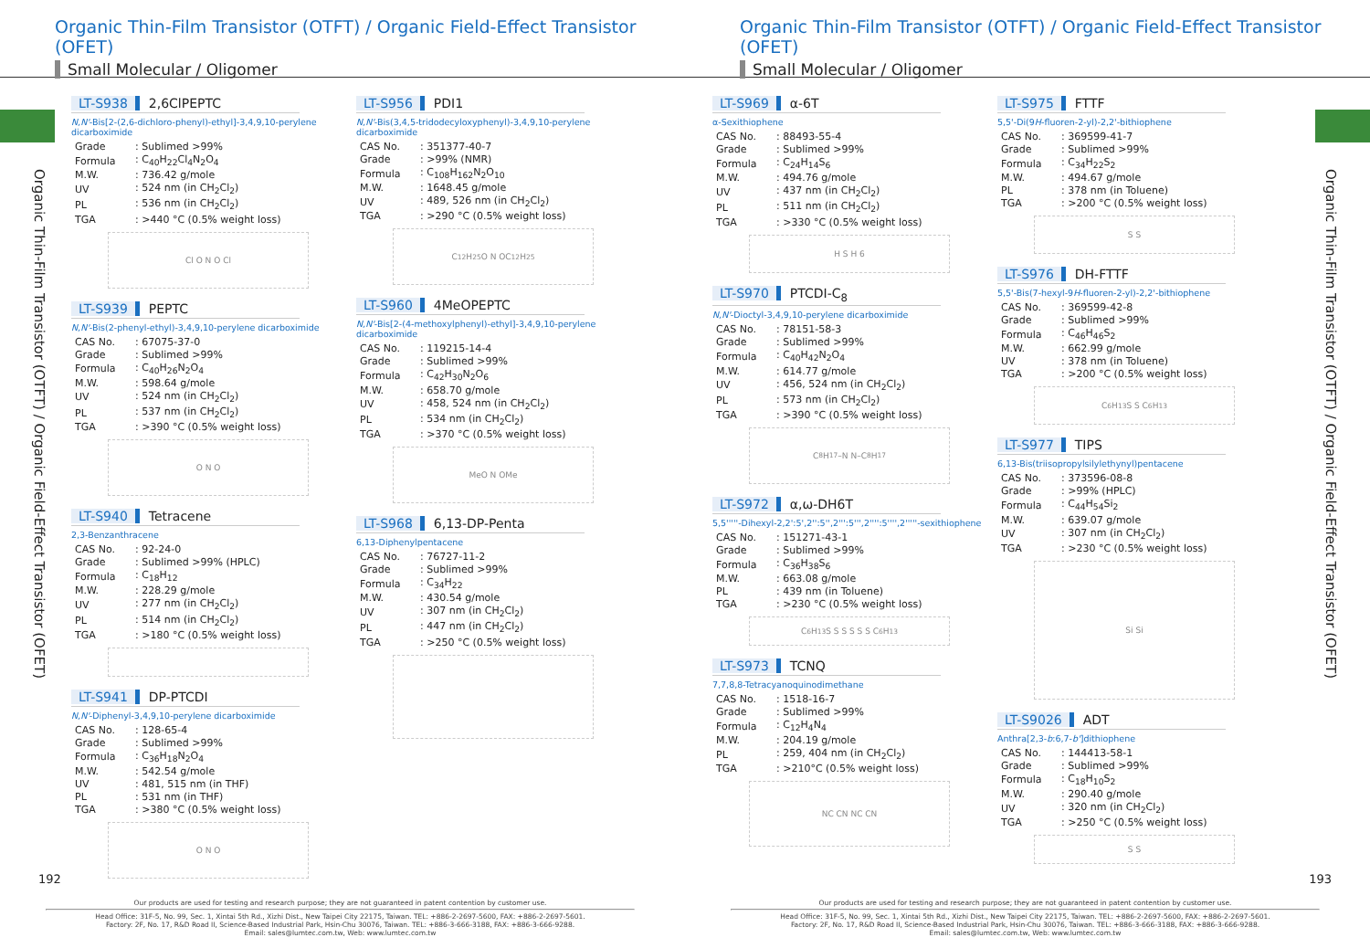Organic Thin-Film Transistor (OTFT) / Organic Field-Effect Transistor (OFET)
Organic Thin-Film Transistor (OTFT) / Organic Field-Effect Transistor (OFET)
Small Molecular / Oligomer
LT-S938 2,6ClPEPTC
N,N'-Bis[2-(2,6-dichloro-phenyl)-ethyl]-3,4,9,10-perylene dicarboximide
| Grade | : Sublimed >99% |
| Formula | : C<sub>40</sub>H<sub>22</sub>Cl<sub>4</sub>N<sub>2</sub>O<sub>4</sub> |
| M.W. | : 736.42 g/mole |
| UV | : 524 nm (in CH<sub>2</sub>Cl<sub>2</sub>) |
| PL | : 536 nm (in CH<sub>2</sub>Cl<sub>2</sub>) |
| TGA | : >440 °C (0.5% weight loss) |
Cl O N O Cl
LT-S939 PEPTC
N,N'-Bis(2-phenyl-ethyl)-3,4,9,10-perylene dicarboximide
| CAS No. | : 67075-37-0 |
| Grade | : Sublimed >99% |
| Formula | : C<sub>40</sub>H<sub>26</sub>N<sub>2</sub>O<sub>4</sub> |
| M.W. | : 598.64 g/mole |
| UV | : 524 nm (in CH<sub>2</sub>Cl<sub>2</sub>) |
| PL | : 537 nm (in CH<sub>2</sub>Cl<sub>2</sub>) |
| TGA | : >390 °C (0.5% weight loss) |
O N O
LT-S940 Tetracene
2,3-Benzanthracene
| CAS No. | : 92-24-0 |
| Grade | : Sublimed >99% (HPLC) |
| Formula | : C<sub>18</sub>H<sub>12</sub> |
| M.W. | : 228.29 g/mole |
| UV | : 277 nm (in CH<sub>2</sub>Cl<sub>2</sub>) |
| PL | : 514 nm (in CH<sub>2</sub>Cl<sub>2</sub>) |
| TGA | : >180 °C (0.5% weight loss) |
LT-S941 DP-PTCDI
N,N'-Diphenyl-3,4,9,10-perylene dicarboximide
| CAS No. | : 128-65-4 |
| Grade | : Sublimed >99% |
| Formula | : C<sub>36</sub>H<sub>18</sub>N<sub>2</sub>O<sub>4</sub> |
| M.W. | : 542.54 g/mole |
| UV | : 481, 515 nm (in THF) |
| PL | : 531 nm (in THF) |
| TGA | : >380 °C (0.5% weight loss) |
O N O
LT-S956 PDI1
N,N'-Bis(3,4,5-tridodecyloxyphenyl)-3,4,9,10-perylene dicarboximide
| CAS No. | : 351377-40-7 |
| Grade | : >99% (NMR) |
| Formula | : C<sub>108</sub>H<sub>162</sub>N<sub>2</sub>O<sub>10</sub> |
| M.W. | : 1648.45 g/mole |
| UV | : 489, 526 nm (in CH<sub>2</sub>Cl<sub>2</sub>) |
| TGA | : >290 °C (0.5% weight loss) |
C<sub>12</sub>H<sub>25</sub>O N OC<sub>12</sub>H<sub>25</sub>
LT-S960 4MeOPEPTC
N,N'-Bis[2-(4-methoxylphenyl)-ethyl]-3,4,9,10-perylene dicarboximide
| CAS No. | : 119215-14-4 |
| Grade | : Sublimed >99% |
| Formula | : C<sub>42</sub>H<sub>30</sub>N<sub>2</sub>O<sub>6</sub> |
| M.W. | : 658.70 g/mole |
| UV | : 458, 524 nm (in CH<sub>2</sub>Cl<sub>2</sub>) |
| PL | : 534 nm (in CH<sub>2</sub>Cl<sub>2</sub>) |
| TGA | : >370 °C (0.5% weight loss) |
MeO N OMe
LT-S968 6,13-DP-Penta
6,13-Diphenylpentacene
| CAS No. | : 76727-11-2 |
| Grade | : Sublimed >99% |
| Formula | : C<sub>34</sub>H<sub>22</sub> |
| M.W. | : 430.54 g/mole |
| UV | : 307 nm (in CH<sub>2</sub>Cl<sub>2</sub>) |
| PL | : 447 nm (in CH<sub>2</sub>Cl<sub>2</sub>) |
| TGA | : >250 °C (0.5% weight loss) |
192
Our products are used for testing and research purpose; they are not guaranteed in patent contention by customer use.
Head Office: 31F-5, No. 99, Sec. 1, Xintai 5th Rd., Xizhi Dist., New Taipei City 22175, Taiwan. TEL: +886-2-2697-5600, FAX: +886-2-2697-5601.
Factory: 2F, No. 17, R&D Road II, Science-Based Industrial Park, Hsin-Chu 30076, Taiwan. TEL: +886-3-666-3188, FAX: +886-3-666-9288.
Email: sales@lumtec.com.tw, Web: www.lumtec.com.tw
Organic Thin-Film Transistor (OTFT) / Organic Field-Effect Transistor (OFET)
Organic Thin-Film Transistor (OTFT) / Organic Field-Effect Transistor (OFET)
Small Molecular / Oligomer
LT-S969 α-6T
α-Sexithiophene
| CAS No. | : 88493-55-4 |
| Grade | : Sublimed >99% |
| Formula | : C<sub>24</sub>H<sub>14</sub>S<sub>6</sub> |
| M.W. | : 494.76 g/mole |
| UV | : 437 nm (in CH<sub>2</sub>Cl<sub>2</sub>) |
| PL | : 511 nm (in CH<sub>2</sub>Cl<sub>2</sub>) |
| TGA | : >330 °C (0.5% weight loss) |
H S H 6
LT-S970 PTCDI-C<sub>8</sub>
N,N'-Dioctyl-3,4,9,10-perylene dicarboximide
| CAS No. | : 78151-58-3 |
| Grade | : Sublimed >99% |
| Formula | : C<sub>40</sub>H<sub>42</sub>N<sub>2</sub>O<sub>4</sub> |
| M.W. | : 614.77 g/mole |
| UV | : 456, 524 nm (in CH<sub>2</sub>Cl<sub>2</sub>) |
| PL | : 573 nm (in CH<sub>2</sub>Cl<sub>2</sub>) |
| TGA | : >390 °C (0.5% weight loss) |
C<sub>8</sub>H<sub>17</sub>–N N–C<sub>8</sub>H<sub>17</sub>
LT-S972 α,ω-DH6T
5,5'''''-Dihexyl-2,2':5',2'':5'',2''':5''',2'''':5'''',2'''''-sexithiophene
| CAS No. | : 151271-43-1 |
| Grade | : Sublimed >99% |
| Formula | : C<sub>36</sub>H<sub>38</sub>S<sub>6</sub> |
| M.W. | : 663.08 g/mole |
| PL | : 439 nm (in Toluene) |
| TGA | : >230 °C (0.5% weight loss) |
C<sub>6</sub>H<sub>13</sub> S S S S S S C<sub>6</sub>H<sub>13</sub>
LT-S973 TCNQ
7,7,8,8-Tetracyanoquinodimethane
| CAS No. | : 1518-16-7 |
| Grade | : Sublimed >99% |
| Formula | : C<sub>12</sub>H<sub>4</sub>N<sub>4</sub> |
| M.W. | : 204.19 g/mole |
| PL | : 259, 404 nm (in CH<sub>2</sub>Cl<sub>2</sub>) |
| TGA | : >210°C (0.5% weight loss) |
NC CN NC CN
LT-S975 FTTF
5,5'-Di(9H-fluoren-2-yl)-2,2'-bithiophene
| CAS No. | : 369599-41-7 |
| Grade | : Sublimed >99% |
| Formula | : C<sub>34</sub>H<sub>22</sub>S<sub>2</sub> |
| M.W. | : 494.67 g/mole |
| PL | : 378 nm (in Toluene) |
| TGA | : >200 °C (0.5% weight loss) |
S S
LT-S976 DH-FTTF
5,5'-Bis(7-hexyl-9H-fluoren-2-yl)-2,2'-bithiophene
| CAS No. | : 369599-42-8 |
| Grade | : Sublimed >99% |
| Formula | : C<sub>46</sub>H<sub>46</sub>S<sub>2</sub> |
| M.W. | : 662.99 g/mole |
| UV | : 378 nm (in Toluene) |
| TGA | : >200 °C (0.5% weight loss) |
C<sub>6</sub>H<sub>13</sub> S S C<sub>6</sub>H<sub>13</sub>
LT-S977 TIPS
6,13-Bis(triisopropylsilylethynyl)pentacene
| CAS No. | : 373596-08-8 |
| Grade | : >99% (HPLC) |
| Formula | : C<sub>44</sub>H<sub>54</sub>Si<sub>2</sub> |
| M.W. | : 639.07 g/mole |
| UV | : 307 nm (in CH<sub>2</sub>Cl<sub>2</sub>) |
| TGA | : >230 °C (0.5% weight loss) |
Si Si
LT-S9026 ADT
Anthra[2,3-b:6,7-b']dithiophene
| CAS No. | : 144413-58-1 |
| Grade | : Sublimed >99% |
| Formula | : C<sub>18</sub>H<sub>10</sub>S<sub>2</sub> |
| M.W. | : 290.40 g/mole |
| UV | : 320 nm (in CH<sub>2</sub>Cl<sub>2</sub>) |
| TGA | : >250 °C (0.5% weight loss) |
S S
193
Our products are used for testing and research purpose; they are not guaranteed in patent contention by customer use.
Head Office: 31F-5, No. 99, Sec. 1, Xintai 5th Rd., Xizhi Dist., New Taipei City 22175, Taiwan. TEL: +886-2-2697-5600, FAX: +886-2-2697-5601.
Factory: 2F, No. 17, R&D Road II, Science-Based Industrial Park, Hsin-Chu 30076, Taiwan. TEL: +886-3-666-3188, FAX: +886-3-666-9288.
Email: sales@lumtec.com.tw, Web: www.lumtec.com.tw